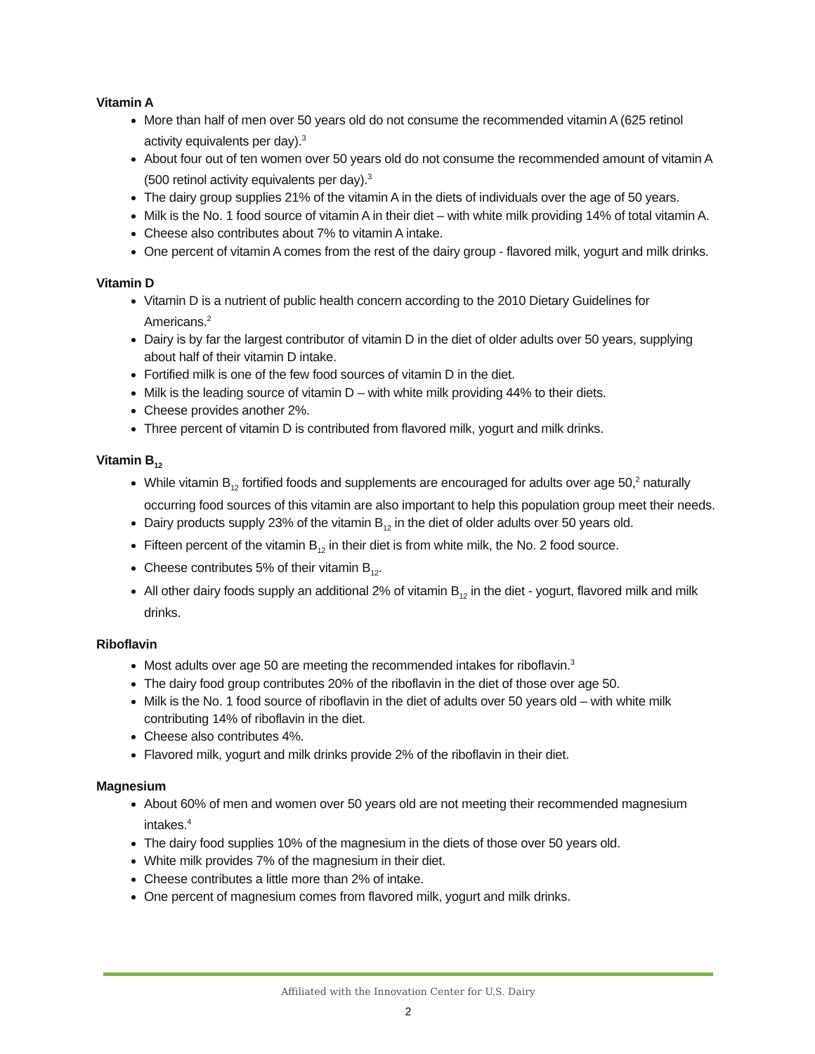Vitamin A
More than half of men over 50 years old do not consume the recommended vitamin A (625 retinol activity equivalents per day).<sup>3</sup>
About four out of ten women over 50 years old do not consume the recommended amount of vitamin A (500 retinol activity equivalents per day).<sup>3</sup>
The dairy group supplies 21% of the vitamin A in the diets of individuals over the age of 50 years.
Milk is the No. 1 food source of vitamin A in their diet – with white milk providing 14% of total vitamin A.
Cheese also contributes about 7% to vitamin A intake.
One percent of vitamin A comes from the rest of the dairy group - flavored milk, yogurt and milk drinks.
Vitamin D
Vitamin D is a nutrient of public health concern according to the 2010 Dietary Guidelines for Americans.<sup>2</sup>
Dairy is by far the largest contributor of vitamin D in the diet of older adults over 50 years, supplying about half of their vitamin D intake.
Fortified milk is one of the few food sources of vitamin D in the diet.
Milk is the leading source of vitamin D – with white milk providing 44% to their diets.
Cheese provides another 2%.
Three percent of vitamin D is contributed from flavored milk, yogurt and milk drinks.
Vitamin B<sub>12</sub>
While vitamin B<sub>12</sub> fortified foods and supplements are encouraged for adults over age 50,<sup>2</sup> naturally occurring food sources of this vitamin are also important to help this population group meet their needs.
Dairy products supply 23% of the vitamin B<sub>12</sub> in the diet of older adults over 50 years old.
Fifteen percent of the vitamin B<sub>12</sub> in their diet is from white milk, the No. 2 food source.
Cheese contributes 5% of their vitamin B<sub>12</sub>.
All other dairy foods supply an additional 2% of vitamin B<sub>12</sub> in the diet - yogurt, flavored milk and milk drinks.
Riboflavin
Most adults over age 50 are meeting the recommended intakes for riboflavin.<sup>3</sup>
The dairy food group contributes 20% of the riboflavin in the diet of those over age 50.
Milk is the No. 1 food source of riboflavin in the diet of adults over 50 years old – with white milk contributing 14% of riboflavin in the diet.
Cheese also contributes 4%.
Flavored milk, yogurt and milk drinks provide 2% of the riboflavin in their diet.
Magnesium
About 60% of men and women over 50 years old are not meeting their recommended magnesium intakes.<sup>4</sup>
The dairy food supplies 10% of the magnesium in the diets of those over 50 years old.
White milk provides 7% of the magnesium in their diet.
Cheese contributes a little more than 2% of intake.
One percent of magnesium comes from flavored milk, yogurt and milk drinks.
Affiliated with the Innovation Center for U.S. Dairy
2